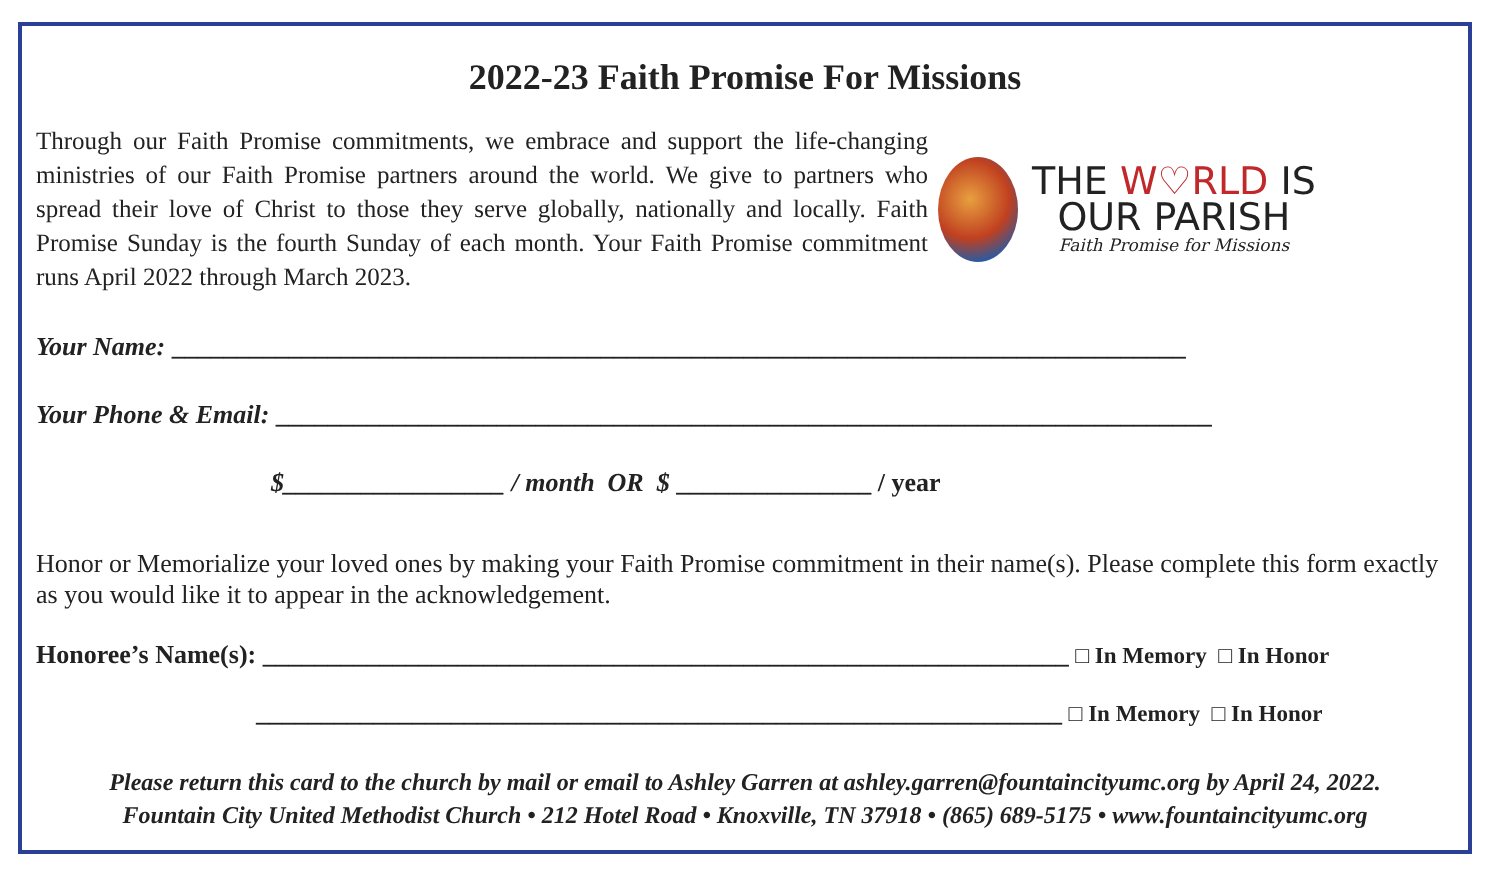2022-23 Faith Promise For Missions
Through our Faith Promise commitments, we embrace and support the life-changing ministries of our Faith Promise partners around the world. We give to partners who spread their love of Christ to those they serve globally, nationally and locally. Faith Promise Sunday is the fourth Sunday of each month. Your Faith Promise commitment runs April 2022 through March 2023.
THE W♡RLD IS
OUR PARISH
Faith Promise for Missions
Your Name: ______________________________________________________________________________
Your Phone & Email: ________________________________________________________________________
$_________________ / month OR $ _______________ / year
Honor or Memorialize your loved ones by making your Faith Promise commitment in their name(s). Please complete this form exactly as you would like it to appear in the acknowledgement.
Honoree’s Name(s): ______________________________________________________________ □ In Memory □ In Honor
______________________________________________________________ □ In Memory □ In Honor
Please return this card to the church by mail or email to Ashley Garren at ashley.garren@fountaincityumc.org by April 24, 2022.
Fountain City United Methodist Church • 212 Hotel Road • Knoxville, TN 37918 • (865) 689-5175 • www.fountaincityumc.org